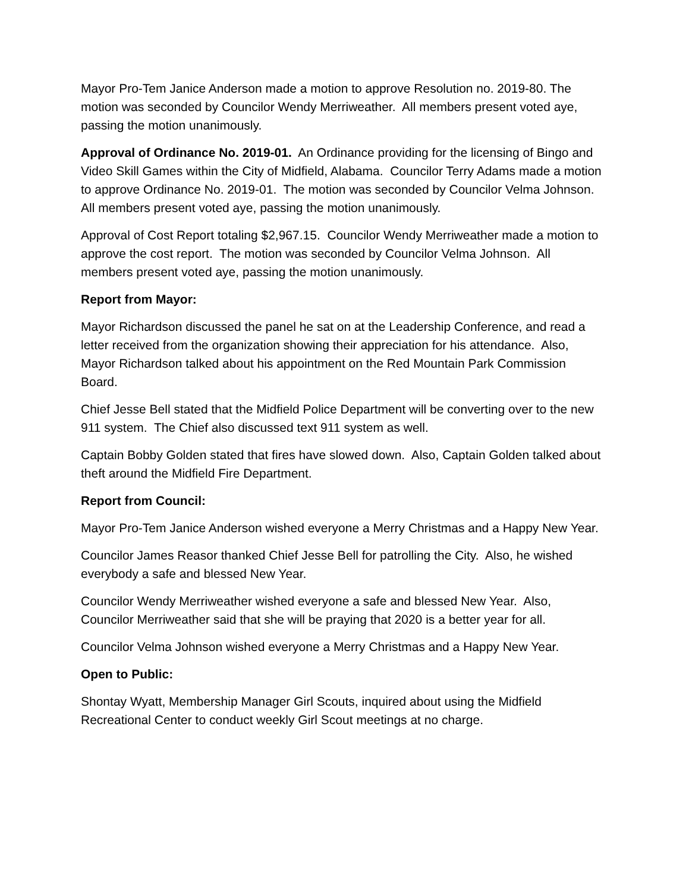Mayor Pro-Tem Janice Anderson made a motion to approve Resolution no. 2019-80. The motion was seconded by Councilor Wendy Merriweather. All members present voted aye, passing the motion unanimously.
Approval of Ordinance No. 2019-01. An Ordinance providing for the licensing of Bingo and Video Skill Games within the City of Midfield, Alabama. Councilor Terry Adams made a motion to approve Ordinance No. 2019-01. The motion was seconded by Councilor Velma Johnson. All members present voted aye, passing the motion unanimously.
Approval of Cost Report totaling $2,967.15. Councilor Wendy Merriweather made a motion to approve the cost report. The motion was seconded by Councilor Velma Johnson. All members present voted aye, passing the motion unanimously.
Report from Mayor:
Mayor Richardson discussed the panel he sat on at the Leadership Conference, and read a letter received from the organization showing their appreciation for his attendance. Also, Mayor Richardson talked about his appointment on the Red Mountain Park Commission Board.
Chief Jesse Bell stated that the Midfield Police Department will be converting over to the new 911 system. The Chief also discussed text 911 system as well.
Captain Bobby Golden stated that fires have slowed down. Also, Captain Golden talked about theft around the Midfield Fire Department.
Report from Council:
Mayor Pro-Tem Janice Anderson wished everyone a Merry Christmas and a Happy New Year.
Councilor James Reasor thanked Chief Jesse Bell for patrolling the City. Also, he wished everybody a safe and blessed New Year.
Councilor Wendy Merriweather wished everyone a safe and blessed New Year. Also, Councilor Merriweather said that she will be praying that 2020 is a better year for all.
Councilor Velma Johnson wished everyone a Merry Christmas and a Happy New Year.
Open to Public:
Shontay Wyatt, Membership Manager Girl Scouts, inquired about using the Midfield Recreational Center to conduct weekly Girl Scout meetings at no charge.